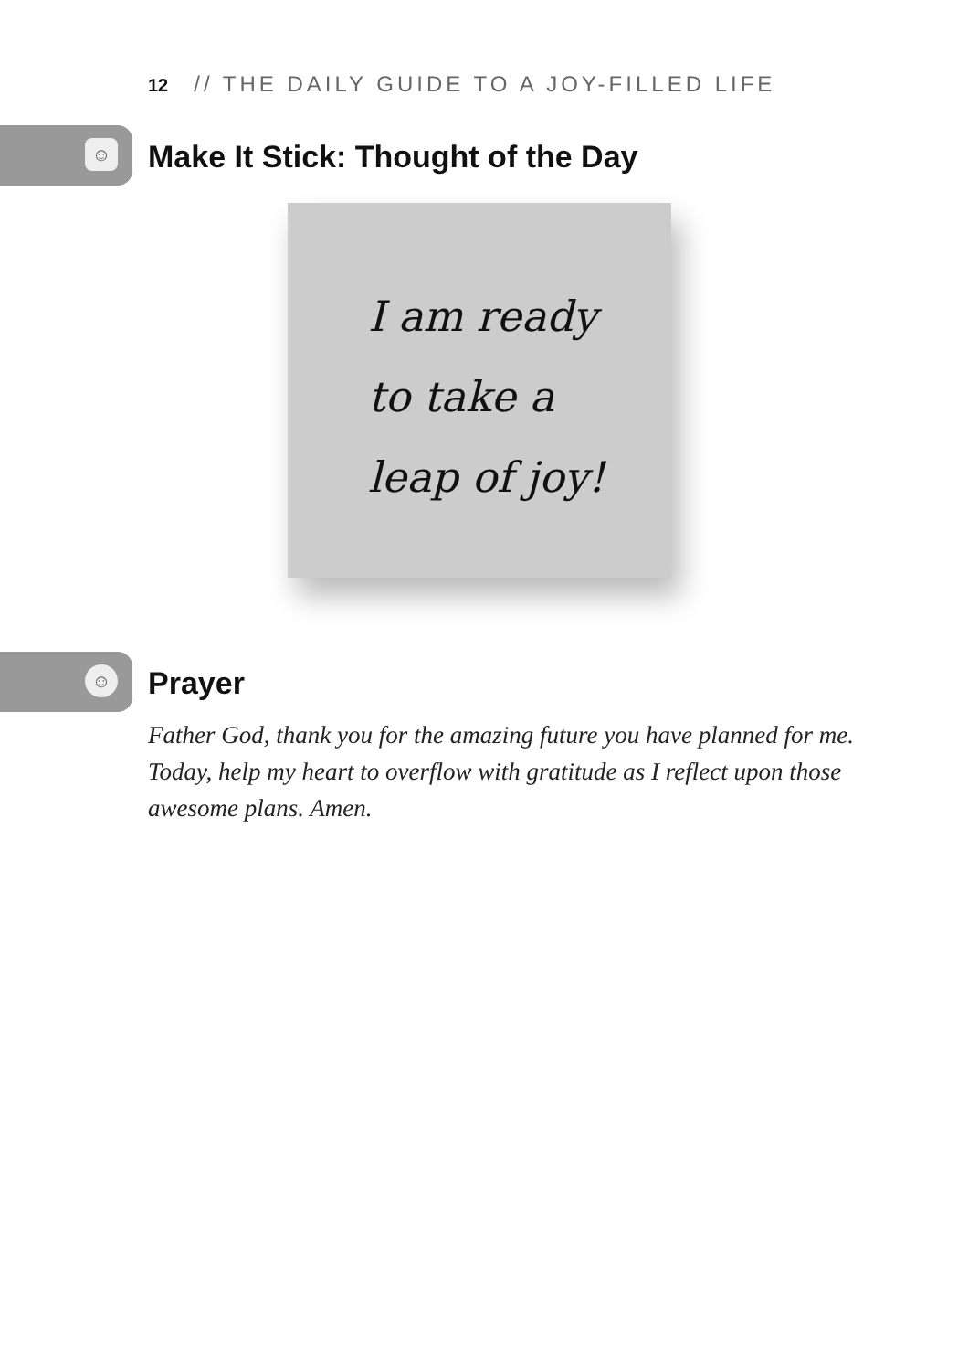12 // THE DAILY GUIDE TO A JOY-FILLED LIFE
☺
Make It Stick: Thought of the Day
I am ready
to take a
leap of joy!
☺
Prayer
Father God, thank you for the amazing future you have planned for me. Today, help my heart to overflow with gratitude as I reflect upon those awesome plans. Amen.